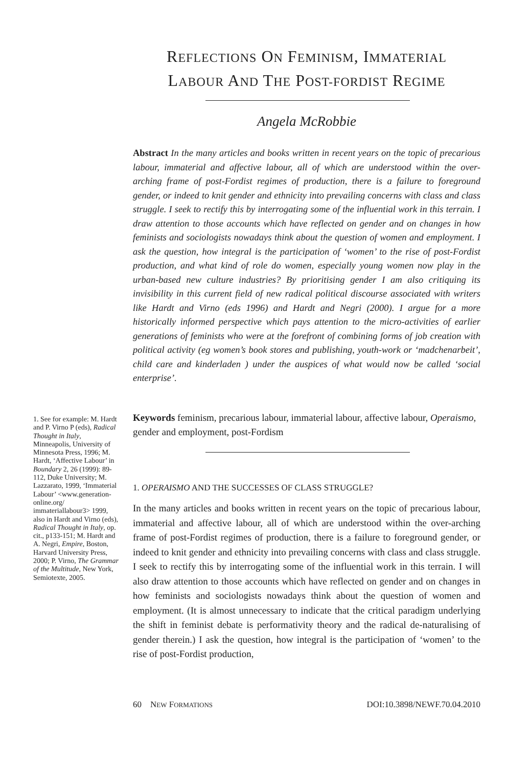REFLECTIONS ON FEMINISM, IMMATERIAL
LABOUR AND THE POST-FORDIST REGIME
Angela McRobbie
Abstract In the many articles and books written in recent years on the topic of precarious labour, immaterial and affective labour, all of which are understood within the over-arching frame of post-Fordist regimes of production, there is a failure to foreground gender, or indeed to knit gender and ethnicity into prevailing concerns with class and class struggle. I seek to rectify this by interrogating some of the influential work in this terrain. I draw attention to those accounts which have reflected on gender and on changes in how feminists and sociologists nowadays think about the question of women and employment. I ask the question, how integral is the participation of ‘women’ to the rise of post-Fordist production, and what kind of role do women, especially young women now play in the urban-based new culture industries? By prioritising gender I am also critiquing its invisibility in this current field of new radical political discourse associated with writers like Hardt and Virno (eds 1996) and Hardt and Negri (2000). I argue for a more historically informed perspective which pays attention to the micro-activities of earlier generations of feminists who were at the forefront of combining forms of job creation with political activity (eg women’s book stores and publishing, youth-work or ‘madchenarbeit’, child care and kinderladen ) under the auspices of what would now be called ‘social enterprise’.
1. See for example: M. Hardt and P. Virno P (eds), Radical Thought in Italy, Minneapolis, University of Minnesota Press, 1996; M. Hardt, ‘Affective Labour’ in Boundary 2, 26 (1999): 89-112, Duke University; M. Lazzarato, 1999, ‘Immaterial Labour’ <www.generation-online.org/ immateriallabour3> 1999, also in Hardt and Virno (eds), Radical Thought in Italy, op. cit., p133-151; M. Hardt and A. Negri, Empire, Boston, Harvard University Press, 2000; P. Virno, The Grammar of the Multitude, New York, Semiotexte, 2005.
Keywords feminism, precarious labour, immaterial labour, affective labour, Operaismo, gender and employment, post-Fordism
1. OPERAISMO AND THE SUCCESSES OF CLASS STRUGGLE?
In the many articles and books written in recent years on the topic of precarious labour, immaterial and affective labour, all of which are understood within the over-arching frame of post-Fordist regimes of production, there is a failure to foreground gender, or indeed to knit gender and ethnicity into prevailing concerns with class and class struggle. I seek to rectify this by interrogating some of the influential work in this terrain. I will also draw attention to those accounts which have reflected on gender and on changes in how feminists and sociologists nowadays think about the question of women and employment. (It is almost unnecessary to indicate that the critical paradigm underlying the shift in feminist debate is performativity theory and the radical de-naturalising of gender therein.) I ask the question, how integral is the participation of ‘women’ to the rise of post-Fordist production,
60 NEW FORMATIONS DOI:10.3898/NEWF.70.04.2010